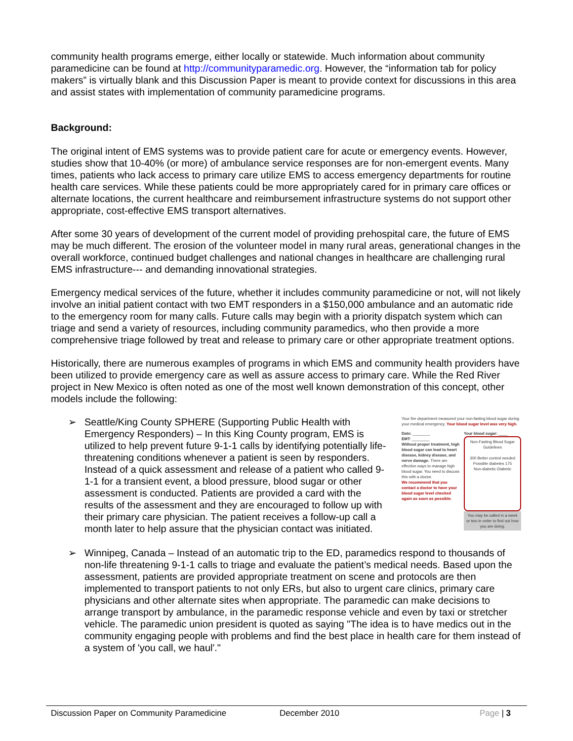community health programs emerge, either locally or statewide. Much information about community paramedicine can be found at http://communityparamedic.org. However, the “information tab for policy makers” is virtually blank and this Discussion Paper is meant to provide context for discussions in this area and assist states with implementation of community paramedicine programs.
Background:
The original intent of EMS systems was to provide patient care for acute or emergency events. However, studies show that 10-40% (or more) of ambulance service responses are for non-emergent events. Many times, patients who lack access to primary care utilize EMS to access emergency departments for routine health care services. While these patients could be more appropriately cared for in primary care offices or alternate locations, the current healthcare and reimbursement infrastructure systems do not support other appropriate, cost-effective EMS transport alternatives.
After some 30 years of development of the current model of providing prehospital care, the future of EMS may be much different. The erosion of the volunteer model in many rural areas, generational changes in the overall workforce, continued budget challenges and national changes in healthcare are challenging rural EMS infrastructure--- and demanding innovational strategies.
Emergency medical services of the future, whether it includes community paramedicine or not, will not likely involve an initial patient contact with two EMT responders in a $150,000 ambulance and an automatic ride to the emergency room for many calls. Future calls may begin with a priority dispatch system which can triage and send a variety of resources, including community paramedics, who then provide a more comprehensive triage followed by treat and release to primary care or other appropriate treatment options.
Historically, there are numerous examples of programs in which EMS and community health providers have been utilized to provide emergency care as well as assure access to primary care. While the Red River project in New Mexico is often noted as one of the most well known demonstration of this concept, other models include the following:
➢
Your fire department measured your non-fasting blood sugar during your medical emergency. Your blood sugar level was very high.
Date: ________
EMT: ________
Without proper treatment, high blood sugar can lead to heart disease, kidney disease, and nerve damage. There are effective ways to manage high blood sugar. You need to discuss this with a doctor.
We recommend that you contact a doctor to have your blood sugar level checked again as soon as possible.
Your blood sugar: ____
Non-Fasting Blood Sugar Guidelines
300 Better control needed
Possible diabetes 175
Non-diabetic Diabetic
You may be called in a week or two in order to find out how you are doing.
Seattle/King County SPHERE (Supporting Public Health with Emergency Responders) – In this King County program, EMS is utilized to help prevent future 9-1-1 calls by identifying potentially life-threatening conditions whenever a patient is seen by responders. Instead of a quick assessment and release of a patient who called 9-1-1 for a transient event, a blood pressure, blood sugar or other assessment is conducted. Patients are provided a card with the results of the assessment and they are encouraged to follow up with their primary care physician. The patient receives a follow-up call a month later to help assure that the physician contact was initiated.
➢ Winnipeg, Canada – Instead of an automatic trip to the ED, paramedics respond to thousands of non-life threatening 9-1-1 calls to triage and evaluate the patient’s medical needs. Based upon the assessment, patients are provided appropriate treatment on scene and protocols are then implemented to transport patients to not only ERs, but also to urgent care clinics, primary care physicians and other alternate sites when appropriate. The paramedic can make decisions to arrange transport by ambulance, in the paramedic response vehicle and even by taxi or stretcher vehicle. The paramedic union president is quoted as saying "The idea is to have medics out in the community engaging people with problems and find the best place in health care for them instead of a system of 'you call, we haul'."
Discussion Paper on Community Paramedicine December 2010 Page | 3